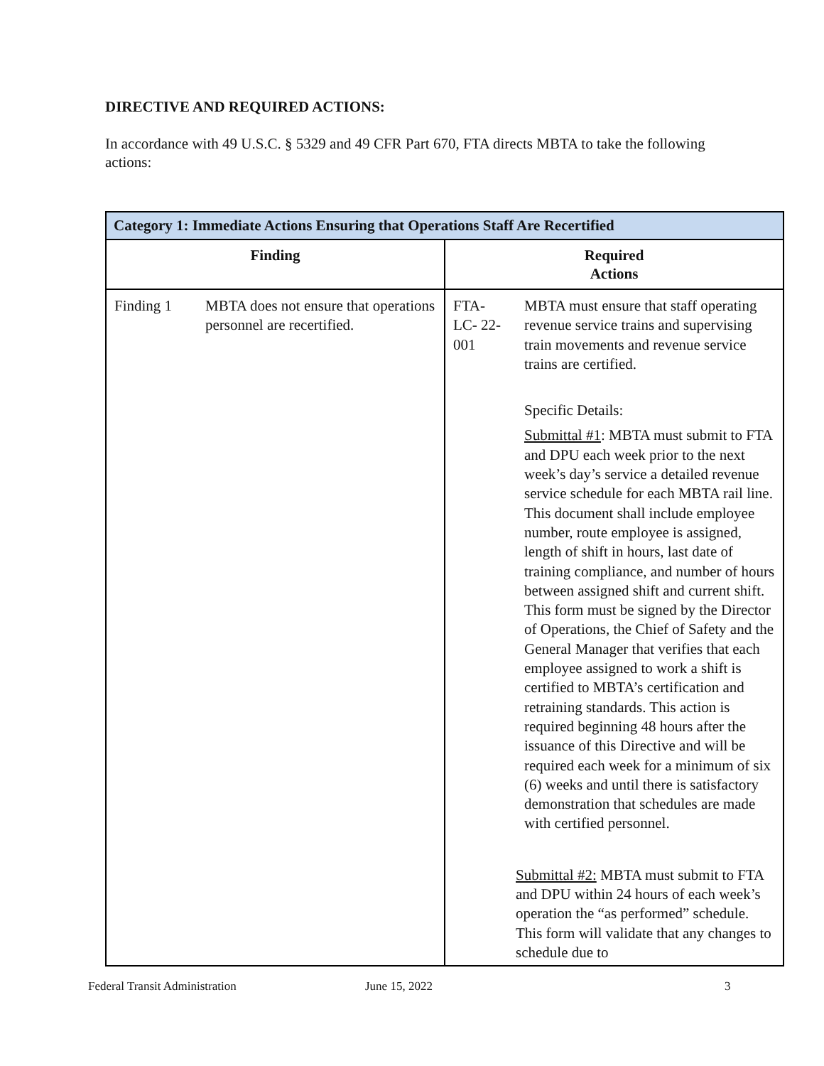DIRECTIVE AND REQUIRED ACTIONS:
In accordance with 49 U.S.C. § 5329 and 49 CFR Part 670, FTA directs MBTA to take the following actions:
| Category 1: Immediate Actions Ensuring that Operations Staff Are Recertified | |
| --- | --- |
| Finding | Required Actions |
| Finding 1 MBTA does not ensure that operations personnel are recertified. | FTA- LC- 22- 001 MBTA must ensure that staff operating revenue service trains and supervising train movements and revenue service trains are certified. Specific Details: Submittal #1 : MBTA must submit to FTA and DPU each week prior to the next week’s day’s service a detailed revenue service schedule for each MBTA rail line. This document shall include employee number, route employee is assigned, length of shift in hours, last date of training compliance, and number of hours between assigned shift and current shift. This form must be signed by the Director of Operations, the Chief of Safety and the General Manager that verifies that each employee assigned to work a shift is certified to MBTA’s certification and retraining standards. This action is required beginning 48 hours after the issuance of this Directive and will be required each week for a minimum of six (6) weeks and until there is satisfactory demonstration that schedules are made with certified personnel. Submittal #2: MBTA must submit to FTA and DPU within 24 hours of each week’s operation the “as performed” schedule. This form will validate that any changes to schedule due to |
Federal Transit Administration June 15, 2022 3